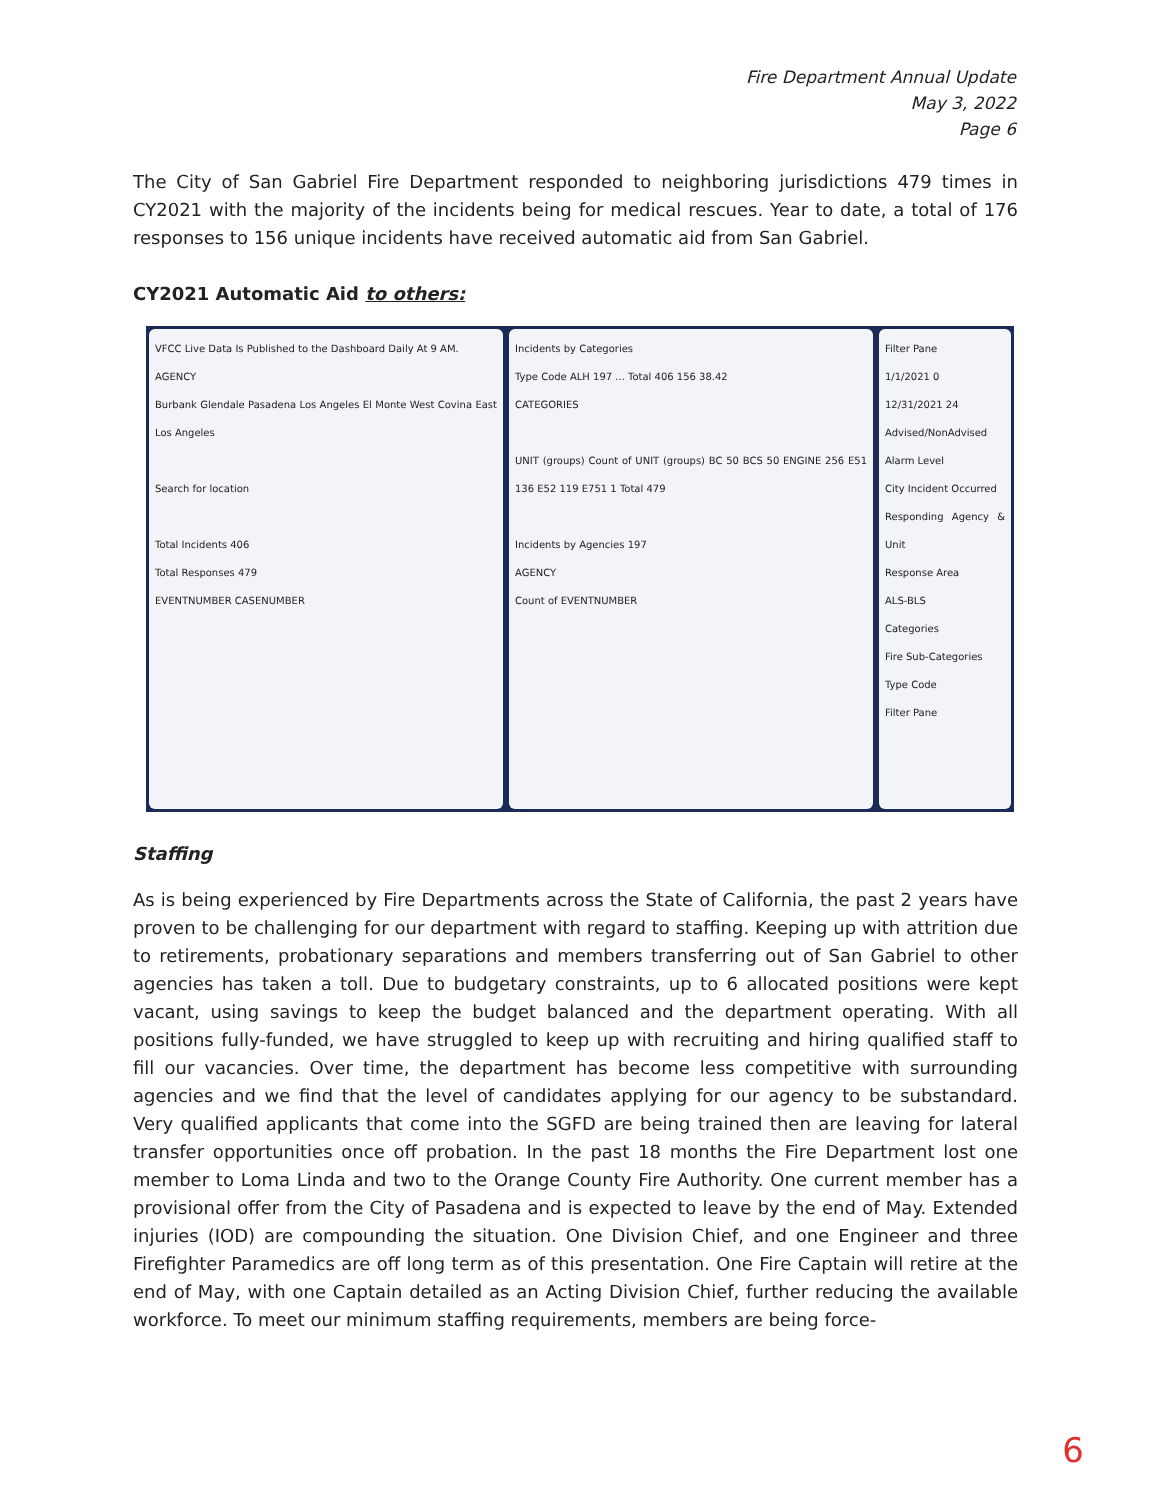Fire Department Annual Update
May 3, 2022
Page 6
The City of San Gabriel Fire Department responded to neighboring jurisdictions 479 times in CY2021 with the majority of the incidents being for medical rescues. Year to date, a total of 176 responses to 156 unique incidents have received automatic aid from San Gabriel.
CY2021 Automatic Aid to others:
VFCC Live Data Is Published to the Dashboard Daily At 9 AM.
AGENCY
Burbank Glendale Pasadena Los Angeles El Monte West Covina East Los Angeles
Search for location
Total Incidents 406
Total Responses 479
EVENTNUMBER CASENUMBER
Incidents by Categories
Type Code ALH 197 ... Total 406 156 38.42
CATEGORIES
UNIT (groups) Count of UNIT (groups) BC 50 BCS 50 ENGINE 256 E51 136 E52 119 E751 1 Total 479
Incidents by Agencies 197
AGENCY
Count of EVENTNUMBER
Filter Pane
1/1/2021 0
12/31/2021 24
Advised/NonAdvised
Alarm Level
City Incident Occurred
Responding Agency & Unit
Response Area
ALS-BLS
Categories
Fire Sub-Categories
Type Code
Filter Pane
Staffing
As is being experienced by Fire Departments across the State of California, the past 2 years have proven to be challenging for our department with regard to staffing. Keeping up with attrition due to retirements, probationary separations and members transferring out of San Gabriel to other agencies has taken a toll. Due to budgetary constraints, up to 6 allocated positions were kept vacant, using savings to keep the budget balanced and the department operating. With all positions fully-funded, we have struggled to keep up with recruiting and hiring qualified staff to fill our vacancies. Over time, the department has become less competitive with surrounding agencies and we find that the level of candidates applying for our agency to be substandard. Very qualified applicants that come into the SGFD are being trained then are leaving for lateral transfer opportunities once off probation. In the past 18 months the Fire Department lost one member to Loma Linda and two to the Orange County Fire Authority. One current member has a provisional offer from the City of Pasadena and is expected to leave by the end of May. Extended injuries (IOD) are compounding the situation. One Division Chief, and one Engineer and three Firefighter Paramedics are off long term as of this presentation. One Fire Captain will retire at the end of May, with one Captain detailed as an Acting Division Chief, further reducing the available workforce. To meet our minimum staffing requirements, members are being force-
6